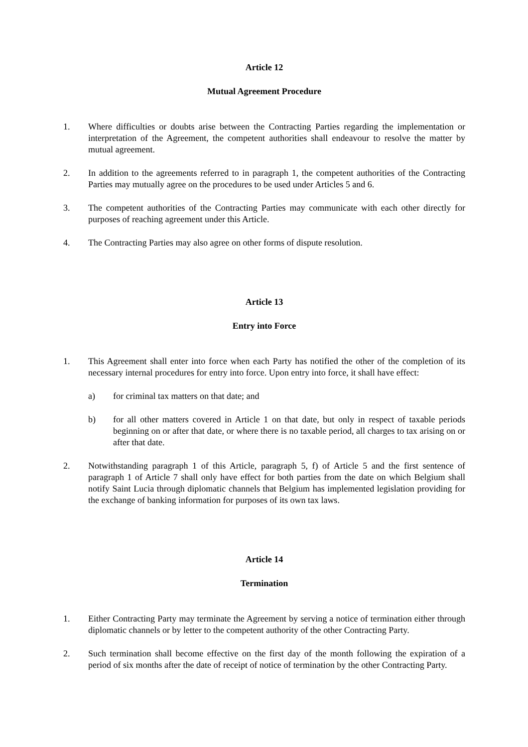Article 12
Mutual Agreement Procedure
1. Where difficulties or doubts arise between the Contracting Parties regarding the implementation or interpretation of the Agreement, the competent authorities shall endeavour to resolve the matter by mutual agreement.
2. In addition to the agreements referred to in paragraph 1, the competent authorities of the Contracting Parties may mutually agree on the procedures to be used under Articles 5 and 6.
3. The competent authorities of the Contracting Parties may communicate with each other directly for purposes of reaching agreement under this Article.
4. The Contracting Parties may also agree on other forms of dispute resolution.
Article 13
Entry into Force
1. This Agreement shall enter into force when each Party has notified the other of the completion of its necessary internal procedures for entry into force. Upon entry into force, it shall have effect:
a) for criminal tax matters on that date; and
b) for all other matters covered in Article 1 on that date, but only in respect of taxable periods beginning on or after that date, or where there is no taxable period, all charges to tax arising on or after that date.
2. Notwithstanding paragraph 1 of this Article, paragraph 5, f) of Article 5 and the first sentence of paragraph 1 of Article 7 shall only have effect for both parties from the date on which Belgium shall notify Saint Lucia through diplomatic channels that Belgium has implemented legislation providing for the exchange of banking information for purposes of its own tax laws.
Article 14
Termination
1. Either Contracting Party may terminate the Agreement by serving a notice of termination either through diplomatic channels or by letter to the competent authority of the other Contracting Party.
2. Such termination shall become effective on the first day of the month following the expiration of a period of six months after the date of receipt of notice of termination by the other Contracting Party.